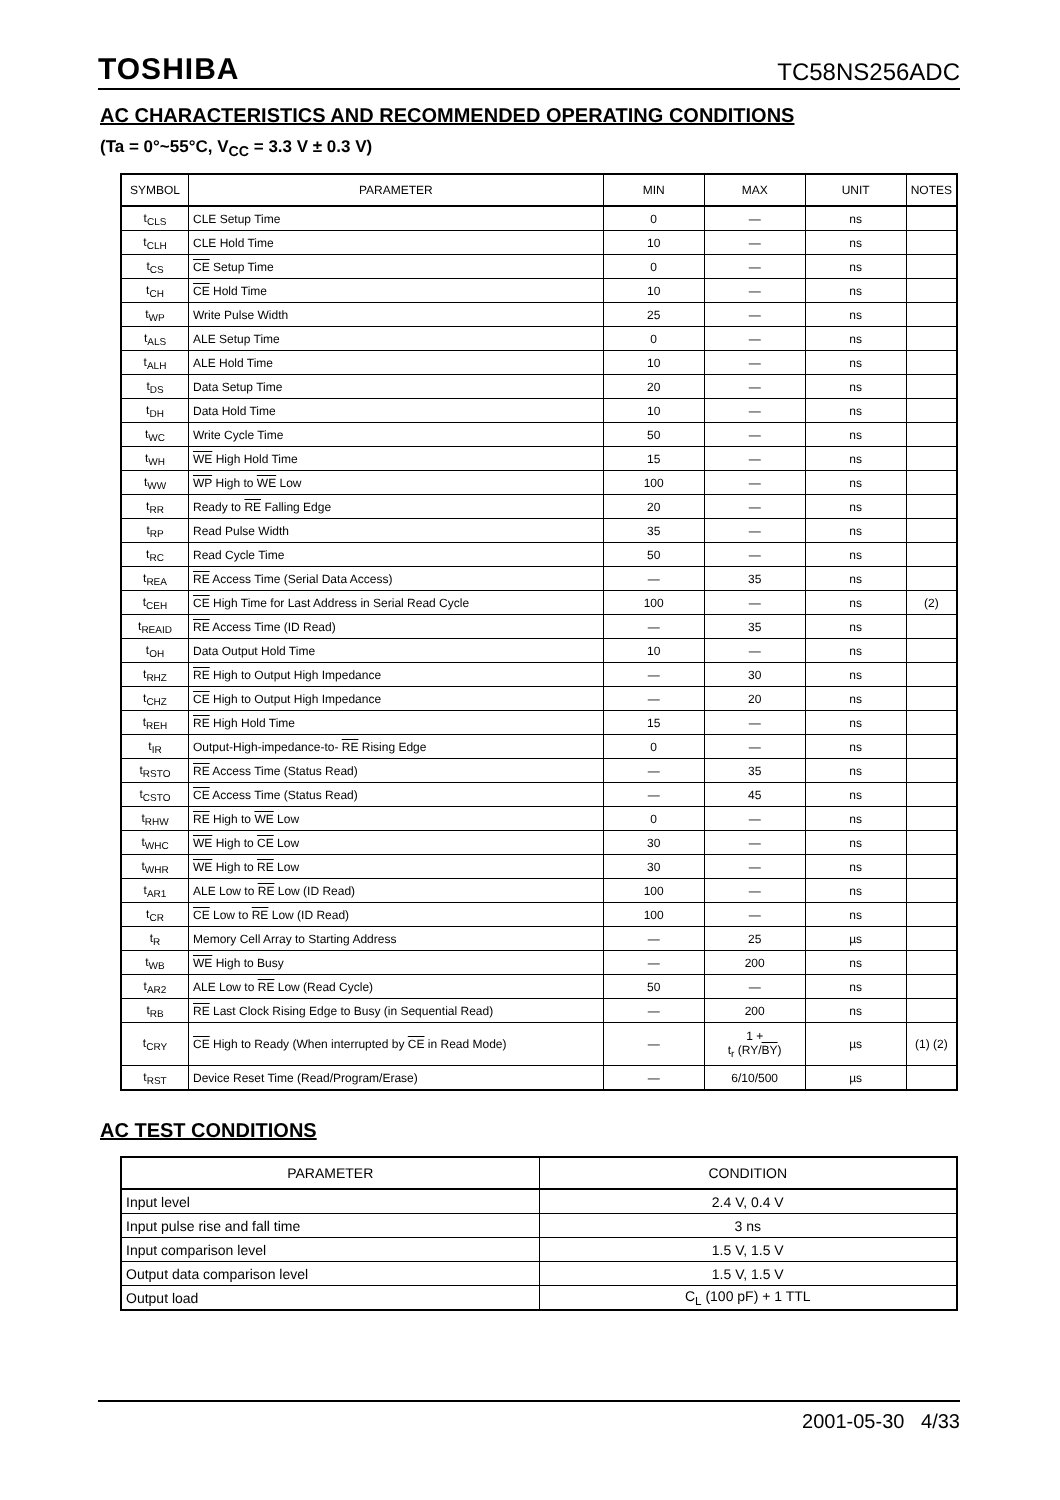TOSHIBA TC58NS256ADC
AC CHARACTERISTICS AND RECOMMENDED OPERATING CONDITIONS
(Ta = 0°~55°C, V<sub>CC</sub> = 3.3 V ± 0.3 V)
| SYMBOL | PARAMETER | MIN | MAX | UNIT | NOTES |
| --- | --- | --- | --- | --- | --- |
| t<sub>CLS</sub> | CLE Setup Time | 0 | — | ns | |
| t<sub>CLH</sub> | CLE Hold Time | 10 | — | ns | |
| t<sub>CS</sub> | CE Setup Time | 0 | — | ns | |
| t<sub>CH</sub> | CE Hold Time | 10 | — | ns | |
| t<sub>WP</sub> | Write Pulse Width | 25 | — | ns | |
| t<sub>ALS</sub> | ALE Setup Time | 0 | — | ns | |
| t<sub>ALH</sub> | ALE Hold Time | 10 | — | ns | |
| t<sub>DS</sub> | Data Setup Time | 20 | — | ns | |
| t<sub>DH</sub> | Data Hold Time | 10 | — | ns | |
| t<sub>WC</sub> | Write Cycle Time | 50 | — | ns | |
| t<sub>WH</sub> | WE High Hold Time | 15 | — | ns | |
| t<sub>WW</sub> | WP High to WE Low | 100 | — | ns | |
| t<sub>RR</sub> | Ready to RE Falling Edge | 20 | — | ns | |
| t<sub>RP</sub> | Read Pulse Width | 35 | — | ns | |
| t<sub>RC</sub> | Read Cycle Time | 50 | — | ns | |
| t<sub>REA</sub> | RE Access Time (Serial Data Access) | — | 35 | ns | |
| t<sub>CEH</sub> | CE High Time for Last Address in Serial Read Cycle | 100 | — | ns | (2) |
| t<sub>REAID</sub> | RE Access Time (ID Read) | — | 35 | ns | |
| t<sub>OH</sub> | Data Output Hold Time | 10 | — | ns | |
| t<sub>RHZ</sub> | RE High to Output High Impedance | — | 30 | ns | |
| t<sub>CHZ</sub> | CE High to Output High Impedance | — | 20 | ns | |
| t<sub>REH</sub> | RE High Hold Time | 15 | — | ns | |
| t<sub>IR</sub> | Output-High-impedance-to- RE Rising Edge | 0 | — | ns | |
| t<sub>RSTO</sub> | RE Access Time (Status Read) | — | 35 | ns | |
| t<sub>CSTO</sub> | CE Access Time (Status Read) | — | 45 | ns | |
| t<sub>RHW</sub> | RE High to WE Low | 0 | — | ns | |
| t<sub>WHC</sub> | WE High to CE Low | 30 | — | ns | |
| t<sub>WHR</sub> | WE High to RE Low | 30 | — | ns | |
| t<sub>AR1</sub> | ALE Low to RE Low (ID Read) | 100 | — | ns | |
| t<sub>CR</sub> | CE Low to RE Low (ID Read) | 100 | — | ns | |
| t<sub>R</sub> | Memory Cell Array to Starting Address | — | 25 | µs | |
| t<sub>WB</sub> | WE High to Busy | — | 200 | ns | |
| t<sub>AR2</sub> | ALE Low to RE Low (Read Cycle) | 50 | — | ns | |
| t<sub>RB</sub> | RE Last Clock Rising Edge to Busy (in Sequential Read) | — | 200 | ns | |
| t<sub>CRY</sub> | CE High to Ready (When interrupted by CE in Read Mode) | — | 1 + t<sub>r</sub> (RY/ BY ) | µs | (1) (2) |
| t<sub>RST</sub> | Device Reset Time (Read/Program/Erase) | — | 6/10/500 | µs | |
AC TEST CONDITIONS
| PARAMETER | CONDITION |
| --- | --- |
| Input level | 2.4 V, 0.4 V |
| Input pulse rise and fall time | 3 ns |
| Input comparison level | 1.5 V, 1.5 V |
| Output data comparison level | 1.5 V, 1.5 V |
| Output load | C<sub>L</sub> (100 pF) + 1 TTL |
2001-05-30 4/33